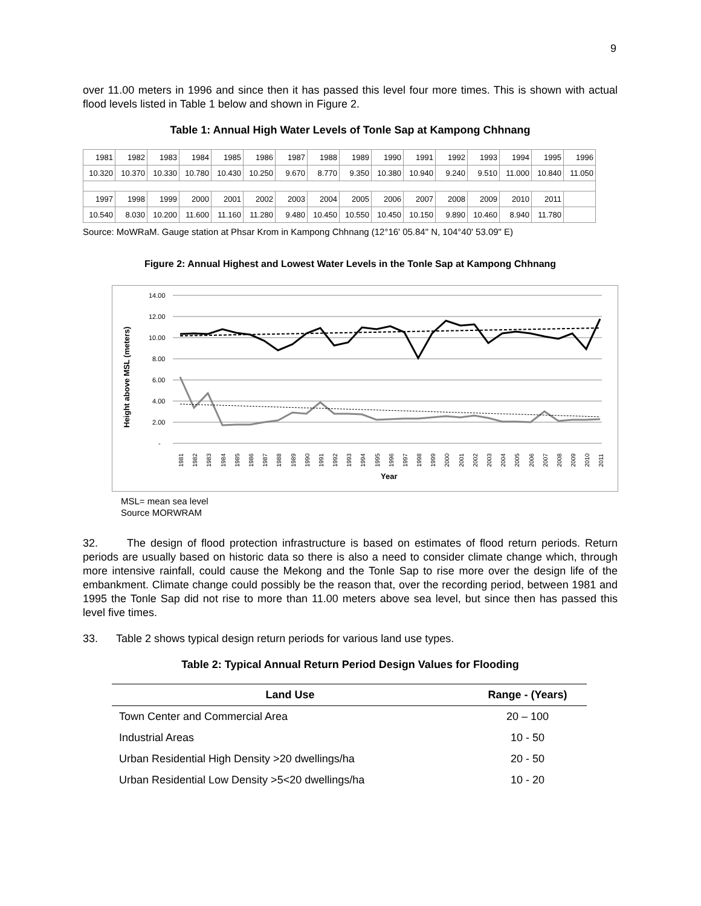9
over 11.00 meters in 1996 and since then it has passed this level four more times. This is shown with actual flood levels listed in Table 1 below and shown in Figure 2.
Table 1: Annual High Water Levels of Tonle Sap at Kampong Chhnang
| 1981 | 1982 | 1983 | 1984 | 1985 | 1986 | 1987 | 1988 | 1989 | 1990 | 1991 | 1992 | 1993 | 1994 | 1995 | 1996 |
| 10.320 | 10.370 | 10.330 | 10.780 | 10.430 | 10.250 | 9.670 | 8.770 | 9.350 | 10.380 | 10.940 | 9.240 | 9.510 | 11.000 | 10.840 | 11.050 |
| 1997 | 1998 | 1999 | 2000 | 2001 | 2002 | 2003 | 2004 | 2005 | 2006 | 2007 | 2008 | 2009 | 2010 | 2011 | |
| 10.540 | 8.030 | 10.200 | 11.600 | 11.160 | 11.280 | 9.480 | 10.450 | 10.550 | 10.450 | 10.150 | 9.890 | 10.460 | 8.940 | 11.780 | |
Source: MoWRaM. Gauge station at Phsar Krom in Kampong Chhnang (12°16' 05.84" N, 104°40' 53.09" E)
Figure 2: Annual Highest and Lowest Water Levels in the Tonle Sap at Kampong Chhnang
14.00
12.00
10.00
8.00
6.00
4.00
2.00
-
1981
1982
1983
1984
1985
1986
1987
1988
1989
1990
1991
1992
1993
1994
1995
1996
1997
1998
1999
2000
2001
2002
2003
2004
2005
2006
2007
2008
2009
2010
2011
Year
Height above MSL (meters)
MSL= mean sea level
Source MORWRAM
32. The design of flood protection infrastructure is based on estimates of flood return periods. Return periods are usually based on historic data so there is also a need to consider climate change which, through more intensive rainfall, could cause the Mekong and the Tonle Sap to rise more over the design life of the embankment. Climate change could possibly be the reason that, over the recording period, between 1981 and 1995 the Tonle Sap did not rise to more than 11.00 meters above sea level, but since then has passed this level five times.
33. Table 2 shows typical design return periods for various land use types.
Table 2: Typical Annual Return Period Design Values for Flooding
| Land Use | Range - (Years) |
| --- | --- |
| Town Center and Commercial Area | 20 – 100 |
| Industrial Areas | 10 - 50 |
| Urban Residential High Density >20 dwellings/ha | 20 - 50 |
| Urban Residential Low Density >5<20 dwellings/ha | 10 - 20 |